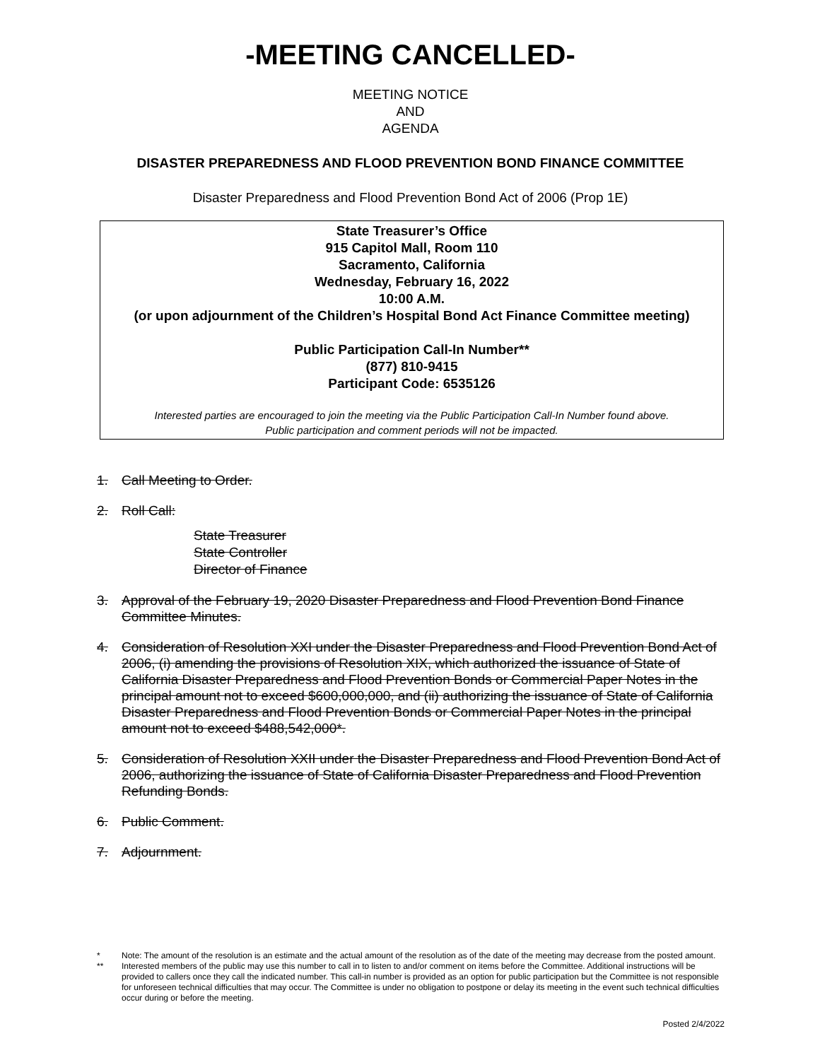-MEETING CANCELLED-
MEETING NOTICE
AND
AGENDA
DISASTER PREPAREDNESS AND FLOOD PREVENTION BOND FINANCE COMMITTEE
Disaster Preparedness and Flood Prevention Bond Act of 2006 (Prop 1E)
State Treasurer’s Office
915 Capitol Mall, Room 110
Sacramento, California
Wednesday, February 16, 2022
10:00 A.M.
(or upon adjournment of the Children’s Hospital Bond Act Finance Committee meeting)
Public Participation Call-In Number**
(877) 810-9415
Participant Code: 6535126
Interested parties are encouraged to join the meeting via the Public Participation Call-In Number found above.
Public participation and comment periods will not be impacted.
1. Call Meeting to Order.
2. Roll Call:
State Treasurer
State Controller
Director of Finance
3. Approval of the February 19, 2020 Disaster Preparedness and Flood Prevention Bond Finance Committee Minutes.
4. Consideration of Resolution XXI under the Disaster Preparedness and Flood Prevention Bond Act of 2006, (i) amending the provisions of Resolution XIX, which authorized the issuance of State of California Disaster Preparedness and Flood Prevention Bonds or Commercial Paper Notes in the principal amount not to exceed $600,000,000, and (ii) authorizing the issuance of State of California Disaster Preparedness and Flood Prevention Bonds or Commercial Paper Notes in the principal amount not to exceed $488,542,000*.
5. Consideration of Resolution XXII under the Disaster Preparedness and Flood Prevention Bond Act of 2006, authorizing the issuance of State of California Disaster Preparedness and Flood Prevention Refunding Bonds.
6. Public Comment.
7. Adjournment.
* Note: The amount of the resolution is an estimate and the actual amount of the resolution as of the date of the meeting may decrease from the posted amount.
** Interested members of the public may use this number to call in to listen to and/or comment on items before the Committee. Additional instructions will be provided to callers once they call the indicated number. This call-in number is provided as an option for public participation but the Committee is not responsible for unforeseen technical difficulties that may occur. The Committee is under no obligation to postpone or delay its meeting in the event such technical difficulties occur during or before the meeting.
Posted 2/4/2022